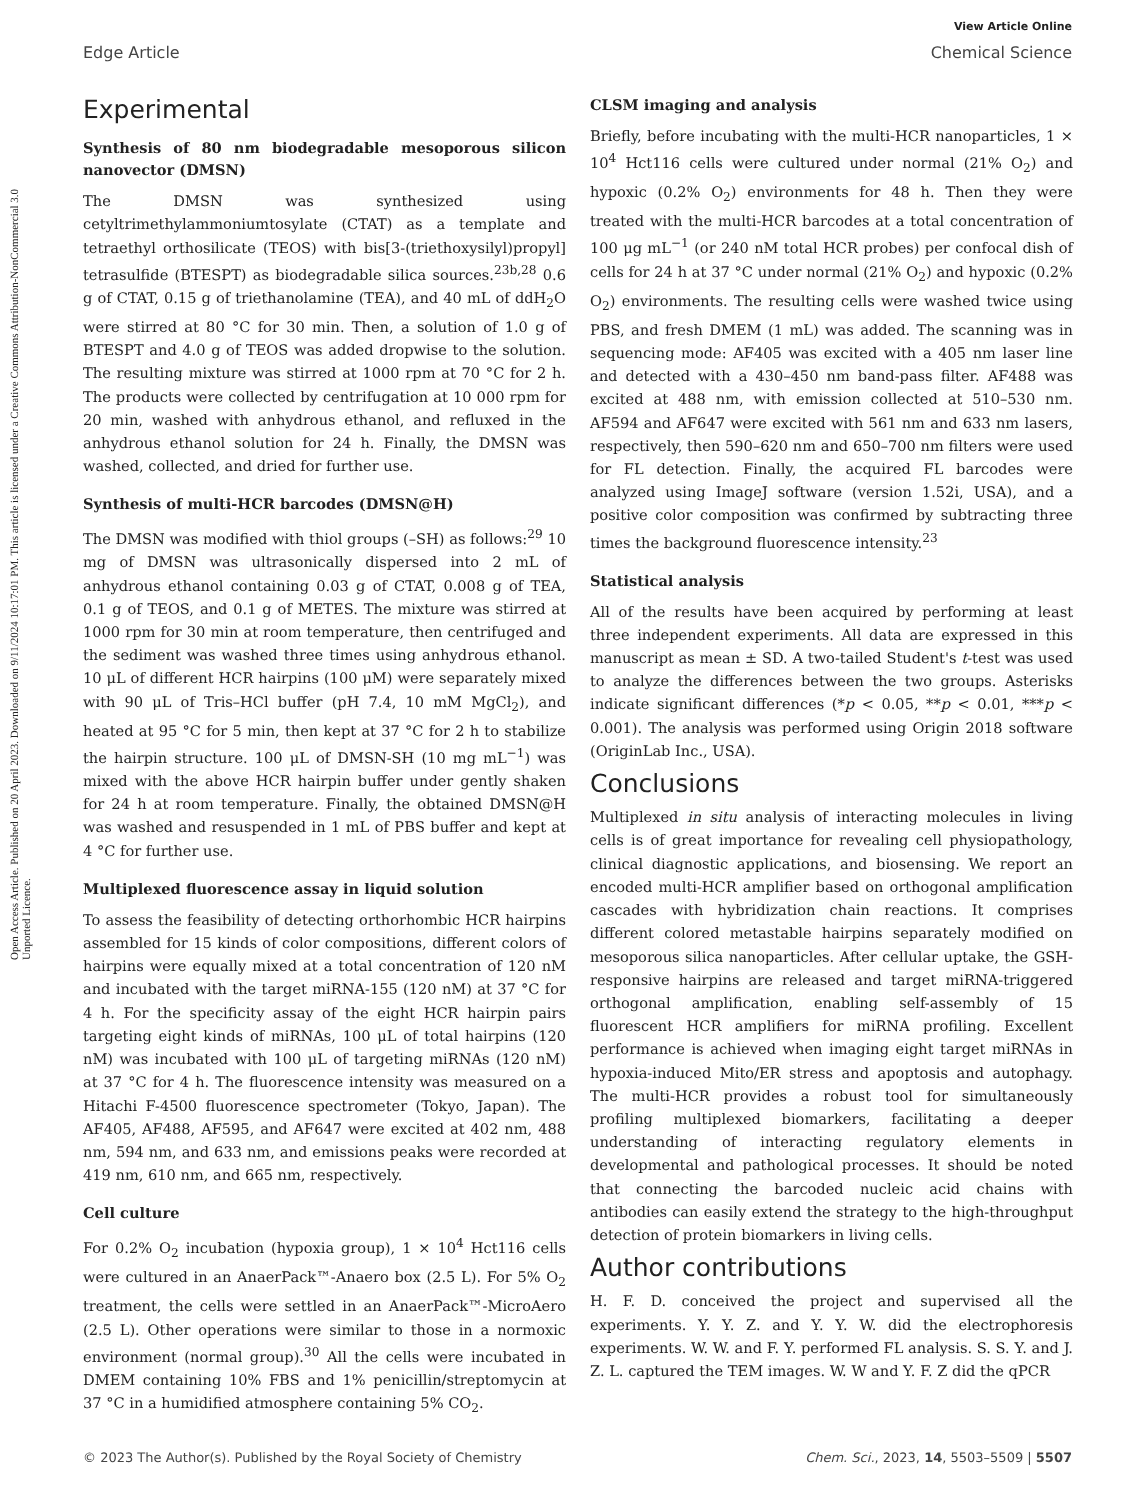View Article Online
Edge Article Chemical Science
Open Access Article. Published on 20 April 2023. Downloaded on 9/11/2024 10:17:01 PM. This article is licensed under a Creative Commons Attribution-NonCommercial 3.0 Unported Licence.
Experimental
Synthesis of 80 nm biodegradable mesoporous silicon nanovector (DMSN)
The DMSN was synthesized using cetyltrimethylammoniumtosylate (CTAT) as a template and tetraethyl orthosilicate (TEOS) with bis[3-(triethoxysilyl)propyl] tetrasulfide (BTESPT) as biodegradable silica sources.<sup>23b,28</sup> 0.6 g of CTAT, 0.15 g of triethanolamine (TEA), and 40 mL of ddH<sub>2</sub>O were stirred at 80 °C for 30 min. Then, a solution of 1.0 g of BTESPT and 4.0 g of TEOS was added dropwise to the solution. The resulting mixture was stirred at 1000 rpm at 70 °C for 2 h. The products were collected by centrifugation at 10 000 rpm for 20 min, washed with anhydrous ethanol, and refluxed in the anhydrous ethanol solution for 24 h. Finally, the DMSN was washed, collected, and dried for further use.
Synthesis of multi-HCR barcodes (DMSN@H)
The DMSN was modified with thiol groups (–SH) as follows:<sup>29</sup> 10 mg of DMSN was ultrasonically dispersed into 2 mL of anhydrous ethanol containing 0.03 g of CTAT, 0.008 g of TEA, 0.1 g of TEOS, and 0.1 g of METES. The mixture was stirred at 1000 rpm for 30 min at room temperature, then centrifuged and the sediment was washed three times using anhydrous ethanol. 10 μL of different HCR hairpins (100 μM) were separately mixed with 90 μL of Tris–HCl buffer (pH 7.4, 10 mM MgCl<sub>2</sub>), and heated at 95 °C for 5 min, then kept at 37 °C for 2 h to stabilize the hairpin structure. 100 μL of DMSN-SH (10 mg mL<sup>−1</sup>) was mixed with the above HCR hairpin buffer under gently shaken for 24 h at room temperature. Finally, the obtained DMSN@H was washed and resuspended in 1 mL of PBS buffer and kept at 4 °C for further use.
Multiplexed fluorescence assay in liquid solution
To assess the feasibility of detecting orthorhombic HCR hairpins assembled for 15 kinds of color compositions, different colors of hairpins were equally mixed at a total concentration of 120 nM and incubated with the target miRNA-155 (120 nM) at 37 °C for 4 h. For the specificity assay of the eight HCR hairpin pairs targeting eight kinds of miRNAs, 100 μL of total hairpins (120 nM) was incubated with 100 μL of targeting miRNAs (120 nM) at 37 °C for 4 h. The fluorescence intensity was measured on a Hitachi F-4500 fluorescence spectrometer (Tokyo, Japan). The AF405, AF488, AF595, and AF647 were excited at 402 nm, 488 nm, 594 nm, and 633 nm, and emissions peaks were recorded at 419 nm, 610 nm, and 665 nm, respectively.
Cell culture
For 0.2% O<sub>2</sub> incubation (hypoxia group), 1 × 10<sup>4</sup> Hct116 cells were cultured in an AnaerPack™-Anaero box (2.5 L). For 5% O<sub>2</sub> treatment, the cells were settled in an AnaerPack™-MicroAero (2.5 L). Other operations were similar to those in a normoxic environment (normal group).<sup>30</sup> All the cells were incubated in DMEM containing 10% FBS and 1% penicillin/streptomycin at 37 °C in a humidified atmosphere containing 5% CO<sub>2</sub>.
CLSM imaging and analysis
Briefly, before incubating with the multi-HCR nanoparticles, 1 × 10<sup>4</sup> Hct116 cells were cultured under normal (21% O<sub>2</sub>) and hypoxic (0.2% O<sub>2</sub>) environments for 48 h. Then they were treated with the multi-HCR barcodes at a total concentration of 100 μg mL<sup>−1</sup> (or 240 nM total HCR probes) per confocal dish of cells for 24 h at 37 °C under normal (21% O<sub>2</sub>) and hypoxic (0.2% O<sub>2</sub>) environments. The resulting cells were washed twice using PBS, and fresh DMEM (1 mL) was added. The scanning was in sequencing mode: AF405 was excited with a 405 nm laser line and detected with a 430–450 nm band-pass filter. AF488 was excited at 488 nm, with emission collected at 510–530 nm. AF594 and AF647 were excited with 561 nm and 633 nm lasers, respectively, then 590–620 nm and 650–700 nm filters were used for FL detection. Finally, the acquired FL barcodes were analyzed using ImageJ software (version 1.52i, USA), and a positive color composition was confirmed by subtracting three times the background fluorescence intensity.<sup>23</sup>
Statistical analysis
All of the results have been acquired by performing at least three independent experiments. All data are expressed in this manuscript as mean ± SD. A two-tailed Student's t-test was used to analyze the differences between the two groups. Asterisks indicate significant differences (*p < 0.05, **p < 0.01, ***p < 0.001). The analysis was performed using Origin 2018 software (OriginLab Inc., USA).
Conclusions
Multiplexed in situ analysis of interacting molecules in living cells is of great importance for revealing cell physiopathology, clinical diagnostic applications, and biosensing. We report an encoded multi-HCR amplifier based on orthogonal amplification cascades with hybridization chain reactions. It comprises different colored metastable hairpins separately modified on mesoporous silica nanoparticles. After cellular uptake, the GSH-responsive hairpins are released and target miRNA-triggered orthogonal amplification, enabling self-assembly of 15 fluorescent HCR amplifiers for miRNA profiling. Excellent performance is achieved when imaging eight target miRNAs in hypoxia-induced Mito/ER stress and apoptosis and autophagy. The multi-HCR provides a robust tool for simultaneously profiling multiplexed biomarkers, facilitating a deeper understanding of interacting regulatory elements in developmental and pathological processes. It should be noted that connecting the barcoded nucleic acid chains with antibodies can easily extend the strategy to the high-throughput detection of protein biomarkers in living cells.
Author contributions
H. F. D. conceived the project and supervised all the experiments. Y. Y. Z. and Y. Y. W. did the electrophoresis experiments. W. W. and F. Y. performed FL analysis. S. S. Y. and J. Z. L. captured the TEM images. W. W and Y. F. Z did the qPCR
© 2023 The Author(s). Published by the Royal Society of Chemistry Chem. Sci., 2023, 14, 5503–5509 | 5507